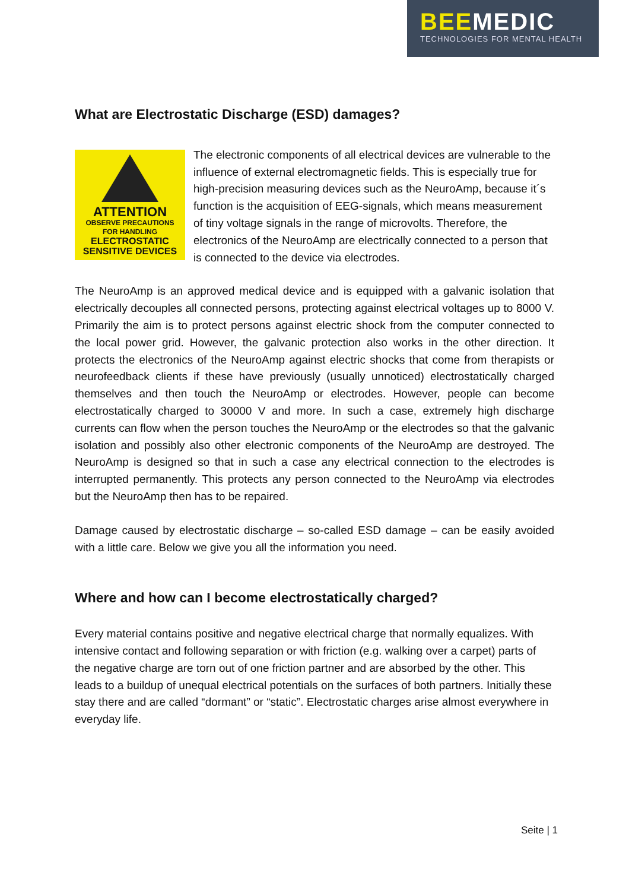BEEMEDIC
TECHNOLOGIES FOR MENTAL HEALTH
What are Electrostatic Discharge (ESD) damages?
ATTENTION
OBSERVE PRECAUTIONS
FOR HANDLING
ELECTROSTATIC
SENSITIVE DEVICES
The electronic components of all electrical devices are vulnerable to the influence of external electromagnetic fields. This is especially true for high-precision measuring devices such as the NeuroAmp, because it´s function is the acquisition of EEG-signals, which means measurement of tiny voltage signals in the range of microvolts. Therefore, the electronics of the NeuroAmp are electrically connected to a person that is connected to the device via electrodes.
The NeuroAmp is an approved medical device and is equipped with a galvanic isolation that electrically decouples all connected persons, protecting against electrical voltages up to 8000 V. Primarily the aim is to protect persons against electric shock from the computer connected to the local power grid. However, the galvanic protection also works in the other direction. It protects the electronics of the NeuroAmp against electric shocks that come from therapists or neurofeedback clients if these have previously (usually unnoticed) electrostatically charged themselves and then touch the NeuroAmp or electrodes. However, people can become electrostatically charged to 30000 V and more. In such a case, extremely high discharge currents can flow when the person touches the NeuroAmp or the electrodes so that the galvanic isolation and possibly also other electronic components of the NeuroAmp are destroyed. The NeuroAmp is designed so that in such a case any electrical connection to the electrodes is interrupted permanently. This protects any person connected to the NeuroAmp via electrodes but the NeuroAmp then has to be repaired.
Damage caused by electrostatic discharge – so-called ESD damage – can be easily avoided with a little care. Below we give you all the information you need.
Where and how can I become electrostatically charged?
Every material contains positive and negative electrical charge that normally equalizes. With intensive contact and following separation or with friction (e.g. walking over a carpet) parts of the negative charge are torn out of one friction partner and are absorbed by the other. This leads to a buildup of unequal electrical potentials on the surfaces of both partners. Initially these stay there and are called “dormant” or “static”. Electrostatic charges arise almost everywhere in everyday life.
Seite | 1